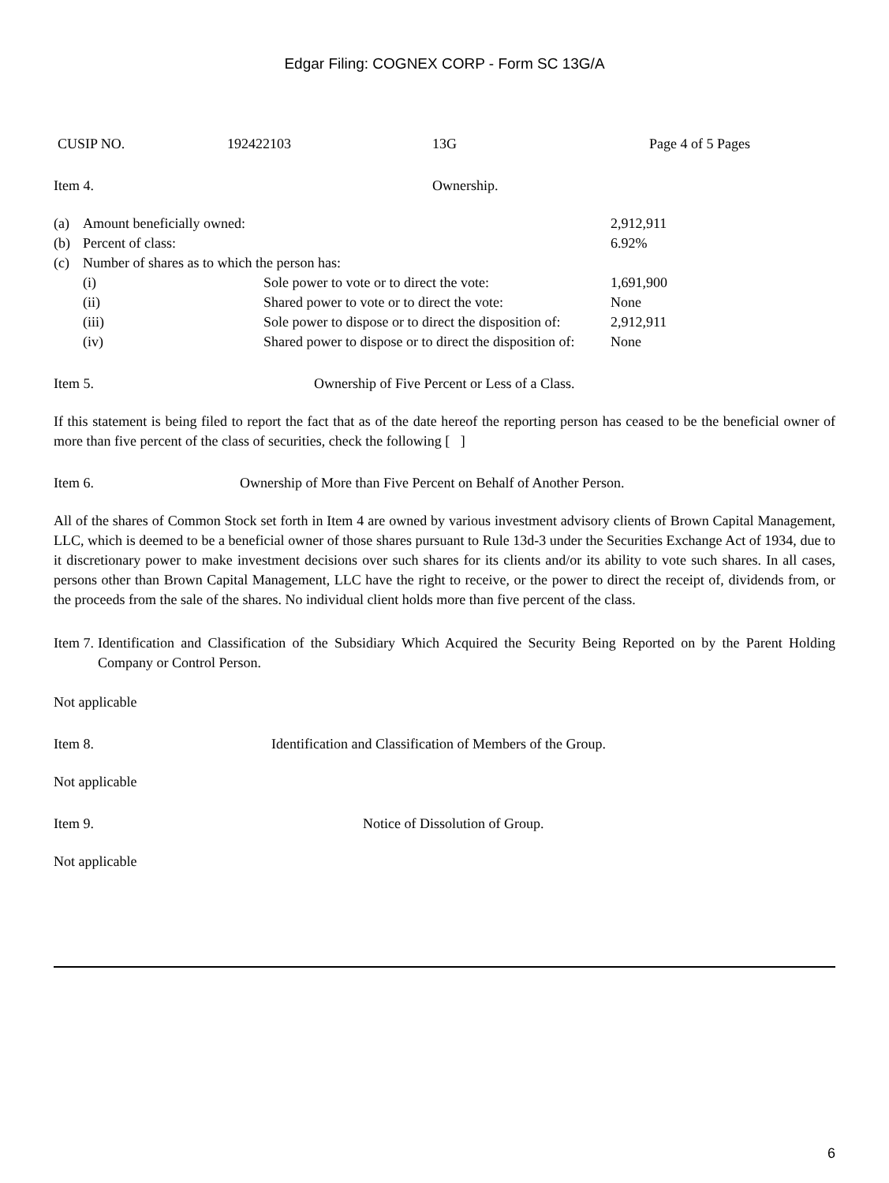Edgar Filing: COGNEX CORP - Form SC 13G/A
| CUSIP NO. | 192422103 | 13G | Page 4 of 5 Pages |
Item 4. Ownership.
| (a) | Amount beneficially owned: | | 2,912,911 |
| (b) | Percent of class: | | 6.92% |
| (c) | Number of shares as to which the person has: | | |
| | (i) | Sole power to vote or to direct the vote: | 1,691,900 |
| | (ii) | Shared power to vote or to direct the vote: | None |
| | (iii) | Sole power to dispose or to direct the disposition of: | 2,912,911 |
| | (iv) | Shared power to dispose or to direct the disposition of: | None |
Item 5. Ownership of Five Percent or Less of a Class.
If this statement is being filed to report the fact that as of the date hereof the reporting person has ceased to be the beneficial owner of more than five percent of the class of securities, check the following [ ]
Item 6. Ownership of More than Five Percent on Behalf of Another Person.
All of the shares of Common Stock set forth in Item 4 are owned by various investment advisory clients of Brown Capital Management, LLC, which is deemed to be a beneficial owner of those shares pursuant to Rule 13d-3 under the Securities Exchange Act of 1934, due to it discretionary power to make investment decisions over such shares for its clients and/or its ability to vote such shares. In all cases, persons other than Brown Capital Management, LLC have the right to receive, or the power to direct the receipt of, dividends from, or the proceeds from the sale of the shares. No individual client holds more than five percent of the class.
Item 7.
Identification and Classification of the Subsidiary Which Acquired the Security Being Reported on by the Parent Holding Company or Control Person.
Not applicable
Item 8. Identification and Classification of Members of the Group.
Not applicable
Item 9. Notice of Dissolution of Group.
Not applicable
6